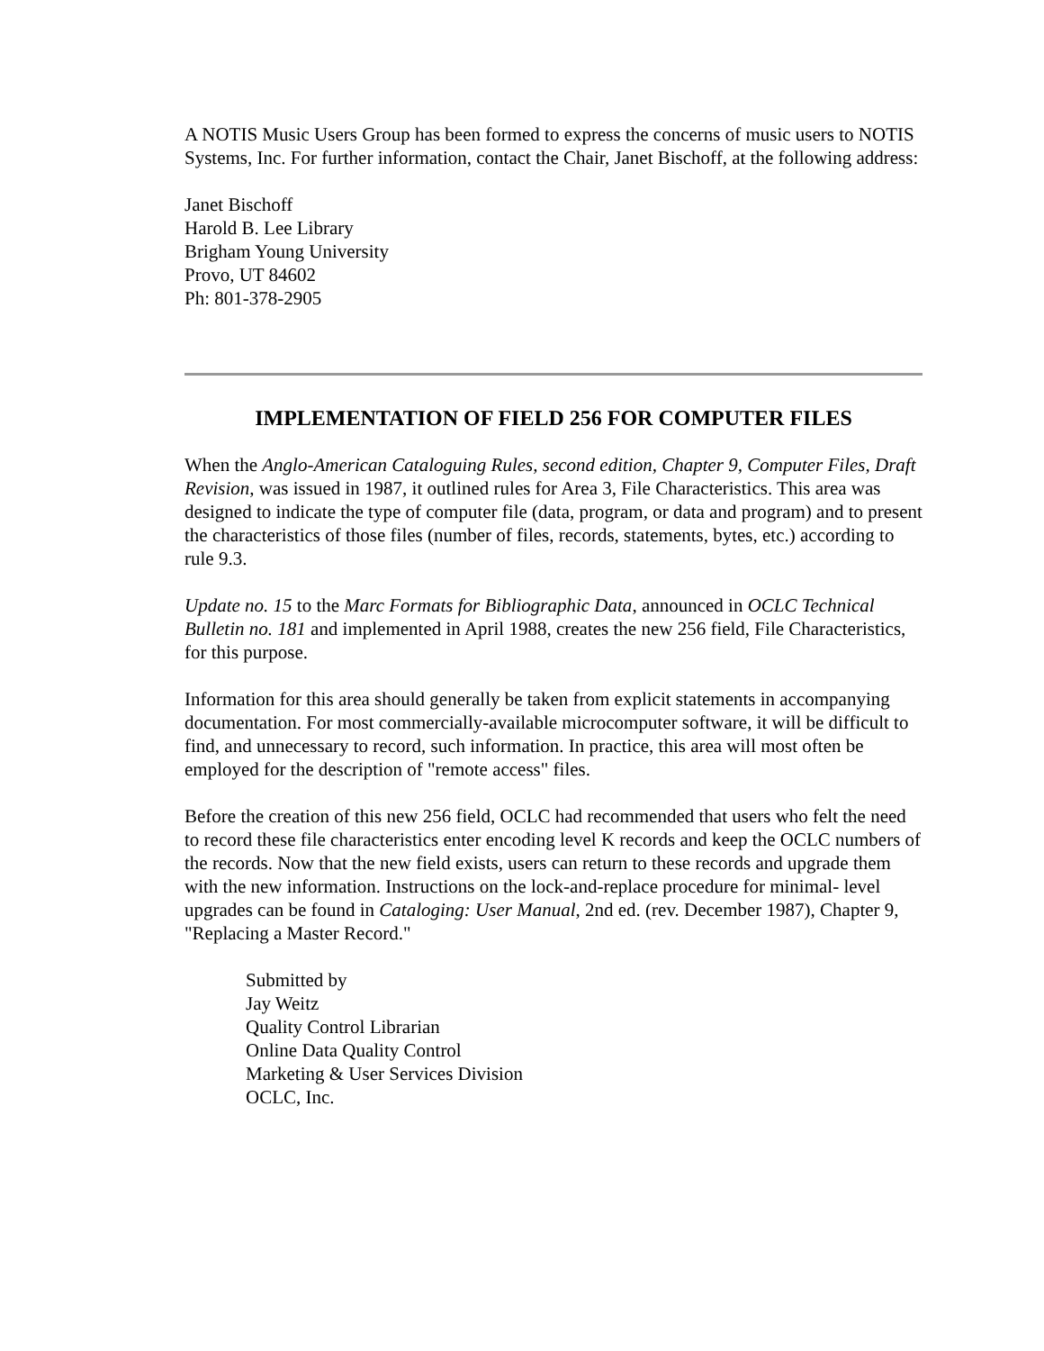A NOTIS Music Users Group has been formed to express the concerns of music users to NOTIS Systems, Inc. For further information, contact the Chair, Janet Bischoff, at the following address:
Janet Bischoff
Harold B. Lee Library
Brigham Young University
Provo, UT 84602
Ph: 801-378-2905
IMPLEMENTATION OF FIELD 256 FOR COMPUTER FILES
When the Anglo-American Cataloguing Rules, second edition, Chapter 9, Computer Files, Draft Revision, was issued in 1987, it outlined rules for Area 3, File Characteristics. This area was designed to indicate the type of computer file (data, program, or data and program) and to present the characteristics of those files (number of files, records, statements, bytes, etc.) according to rule 9.3.
Update no. 15 to the Marc Formats for Bibliographic Data, announced in OCLC Technical Bulletin no. 181 and implemented in April 1988, creates the new 256 field, File Characteristics, for this purpose.
Information for this area should generally be taken from explicit statements in accompanying documentation. For most commercially-available microcomputer software, it will be difficult to find, and unnecessary to record, such information. In practice, this area will most often be employed for the description of "remote access" files.
Before the creation of this new 256 field, OCLC had recommended that users who felt the need to record these file characteristics enter encoding level K records and keep the OCLC numbers of the records. Now that the new field exists, users can return to these records and upgrade them with the new information. Instructions on the lock-and-replace procedure for minimal- level upgrades can be found in Cataloging: User Manual, 2nd ed. (rev. December 1987), Chapter 9, "Replacing a Master Record."
Submitted by
Jay Weitz
Quality Control Librarian
Online Data Quality Control
Marketing & User Services Division
OCLC, Inc.